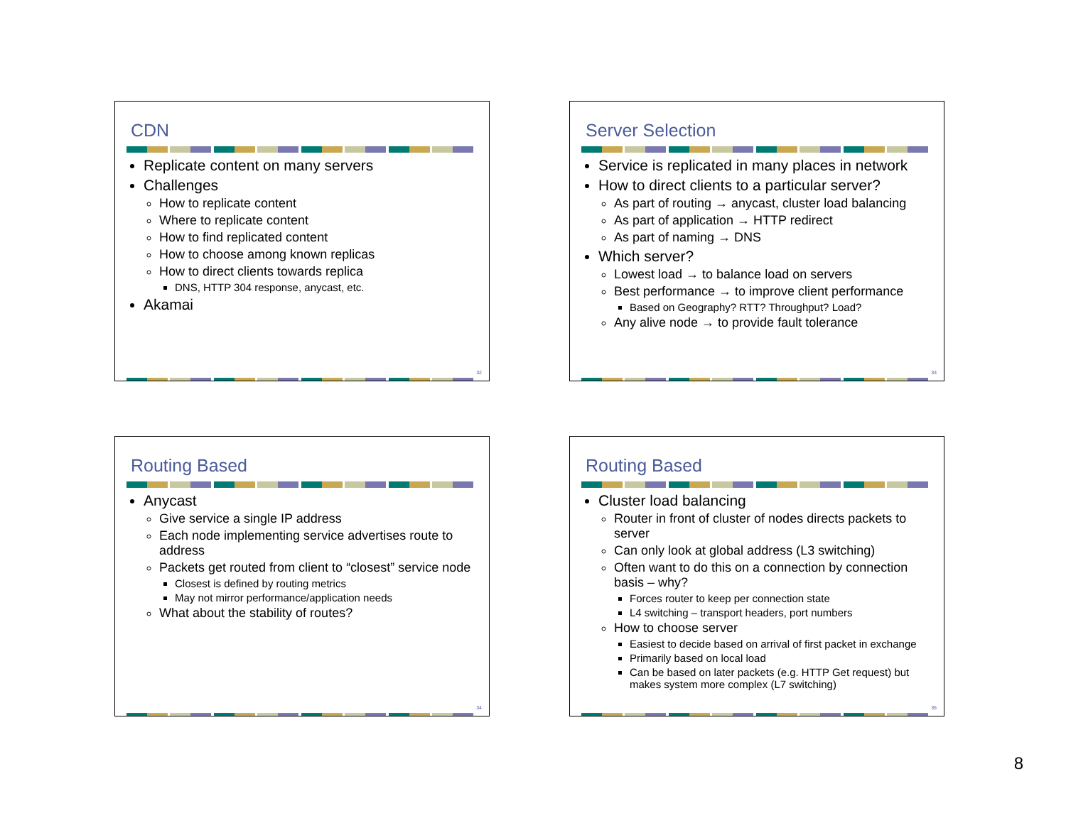CDN
Replicate content on many servers
Challenges
How to replicate content
Where to replicate content
How to find replicated content
How to choose among known replicas
How to direct clients towards replica
DNS, HTTP 304 response, anycast, etc.
Akamai
32
Server Selection
Service is replicated in many places in network
How to direct clients to a particular server?
As part of routing → anycast, cluster load balancing
As part of application → HTTP redirect
As part of naming → DNS
Which server?
Lowest load → to balance load on servers
Best performance → to improve client performance
Based on Geography? RTT? Throughput? Load?
Any alive node → to provide fault tolerance
33
Routing Based
Anycast
Give service a single IP address
Each node implementing service advertises route to address
Packets get routed from client to “closest” service node
Closest is defined by routing metrics
May not mirror performance/application needs
What about the stability of routes?
34
Routing Based
Cluster load balancing
Router in front of cluster of nodes directs packets to server
Can only look at global address (L3 switching)
Often want to do this on a connection by connection basis – why?
Forces router to keep per connection state
L4 switching – transport headers, port numbers
How to choose server
Easiest to decide based on arrival of first packet in exchange
Primarily based on local load
Can be based on later packets (e.g. HTTP Get request) but makes system more complex (L7 switching)
35
8